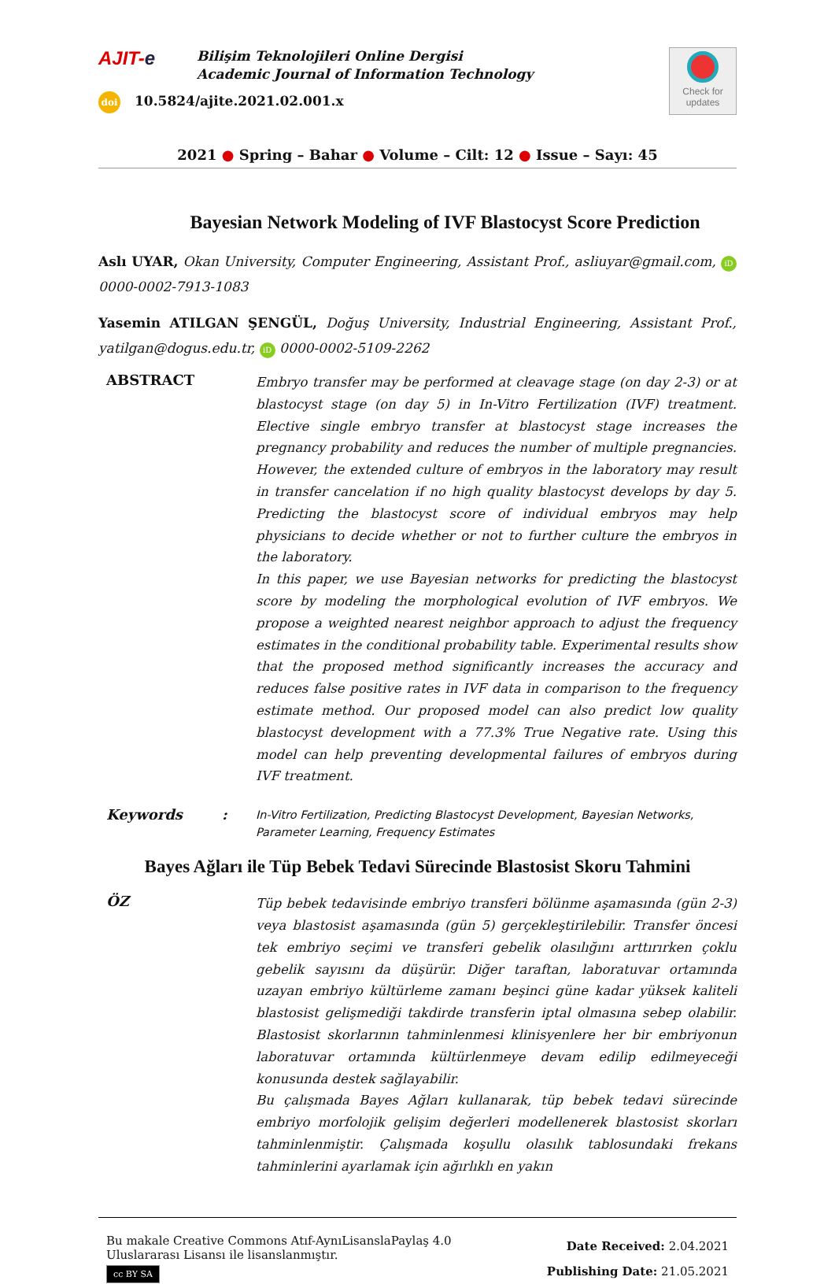AJIT-e
Bilişim Teknolojileri Online Dergisi
Academic Journal of Information Technology
doi 10.5824/ajite.2021.02.001.x
Check for updates
2021 ● Spring – Bahar ● Volume – Cilt: 12 ● Issue – Sayı: 45
Bayesian Network Modeling of IVF Blastocyst Score Prediction
Aslı UYAR, Okan University, Computer Engineering, Assistant Prof., asliuyar@gmail.com, iD 0000-0002-7913-1083
Yasemin ATILGAN ŞENGÜL, Doğuş University, Industrial Engineering, Assistant Prof., yatilgan@dogus.edu.tr, iD 0000-0002-5109-2262
ABSTRACT
Embryo transfer may be performed at cleavage stage (on day 2-3) or at blastocyst stage (on day 5) in In-Vitro Fertilization (IVF) treatment. Elective single embryo transfer at blastocyst stage increases the pregnancy probability and reduces the number of multiple pregnancies. However, the extended culture of embryos in the laboratory may result in transfer cancelation if no high quality blastocyst develops by day 5. Predicting the blastocyst score of individual embryos may help physicians to decide whether or not to further culture the embryos in the laboratory.
In this paper, we use Bayesian networks for predicting the blastocyst score by modeling the morphological evolution of IVF embryos. We propose a weighted nearest neighbor approach to adjust the frequency estimates in the conditional probability table. Experimental results show that the proposed method significantly increases the accuracy and reduces false positive rates in IVF data in comparison to the frequency estimate method. Our proposed model can also predict low quality blastocyst development with a 77.3% True Negative rate. Using this model can help preventing developmental failures of embryos during IVF treatment.
Keywords :
In-Vitro Fertilization, Predicting Blastocyst Development, Bayesian Networks, Parameter Learning, Frequency Estimates
Bayes Ağları ile Tüp Bebek Tedavi Sürecinde Blastosist Skoru Tahmini
ÖZ
Tüp bebek tedavisinde embriyo transferi bölünme aşamasında (gün 2-3) veya blastosist aşamasında (gün 5) gerçekleştirilebilir. Transfer öncesi tek embriyo seçimi ve transferi gebelik olasılığını arttırırken çoklu gebelik sayısını da düşürür. Diğer taraftan, laboratuvar ortamında uzayan embriyo kültürleme zamanı beşinci güne kadar yüksek kaliteli blastosist gelişmediği takdirde transferin iptal olmasına sebep olabilir. Blastosist skorlarının tahminlenmesi klinisyenlere her bir embriyonun laboratuvar ortamında kültürlenmeye devam edilip edilmeyeceği konusunda destek sağlayabilir.
Bu çalışmada Bayes Ağları kullanarak, tüp bebek tedavi sürecinde embriyo morfolojik gelişim değerleri modellenerek blastosist skorları tahminlenmiştir. Çalışmada koşullu olasılık tablosundaki frekans tahminlerini ayarlamak için ağırlıklı en yakın
Bu makale Creative Commons Atıf-AynıLisanslaPaylaş 4.0
Uluslararası Lisansı ile lisanslanmıştır.
cc BY SA
Date Received: 2.04.2021
Publishing Date: 21.05.2021